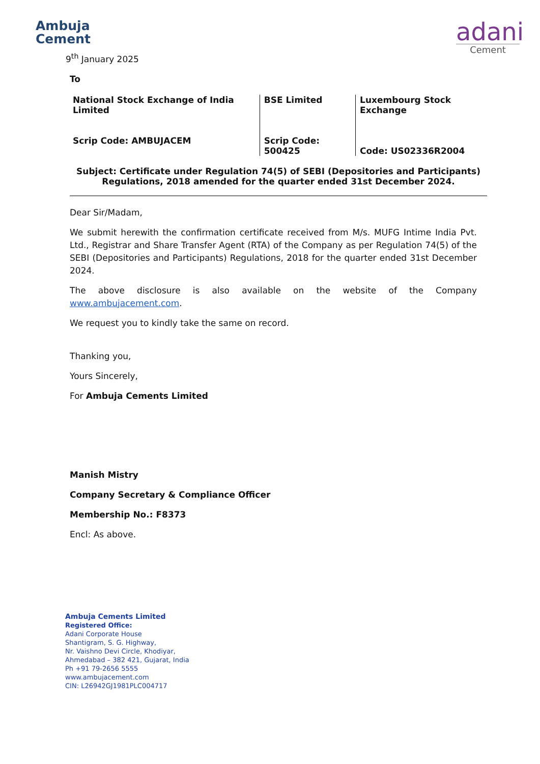Ambuja
Cement
adani
Cement
9<sup>th</sup> January 2025
To
| National Stock Exchange of India Limited Scrip Code: AMBUJACEM | BSE Limited Scrip Code: 500425 | Luxembourg Stock Exchange Code: US02336R2004 |
Subject: Certificate under Regulation 74(5) of SEBI (Depositories and Participants) Regulations, 2018 amended for the quarter ended 31st December 2024.
Dear Sir/Madam,
We submit herewith the confirmation certificate received from M/s. MUFG Intime India Pvt. Ltd., Registrar and Share Transfer Agent (RTA) of the Company as per Regulation 74(5) of the SEBI (Depositories and Participants) Regulations, 2018 for the quarter ended 31st December 2024.
The above disclosure is also available on the website of the Company www.ambujacement.com.
We request you to kindly take the same on record.
Thanking you,
Yours Sincerely,
For Ambuja Cements Limited
Manish Mistry
Company Secretary & Compliance Officer
Membership No.: F8373
Encl: As above.
Ambuja Cements Limited
Registered Office:
Adani Corporate House
Shantigram, S. G. Highway,
Nr. Vaishno Devi Circle, Khodiyar,
Ahmedabad – 382 421, Gujarat, India
Ph +91 79-2656 5555
www.ambujacement.com
CIN: L26942GJ1981PLC004717